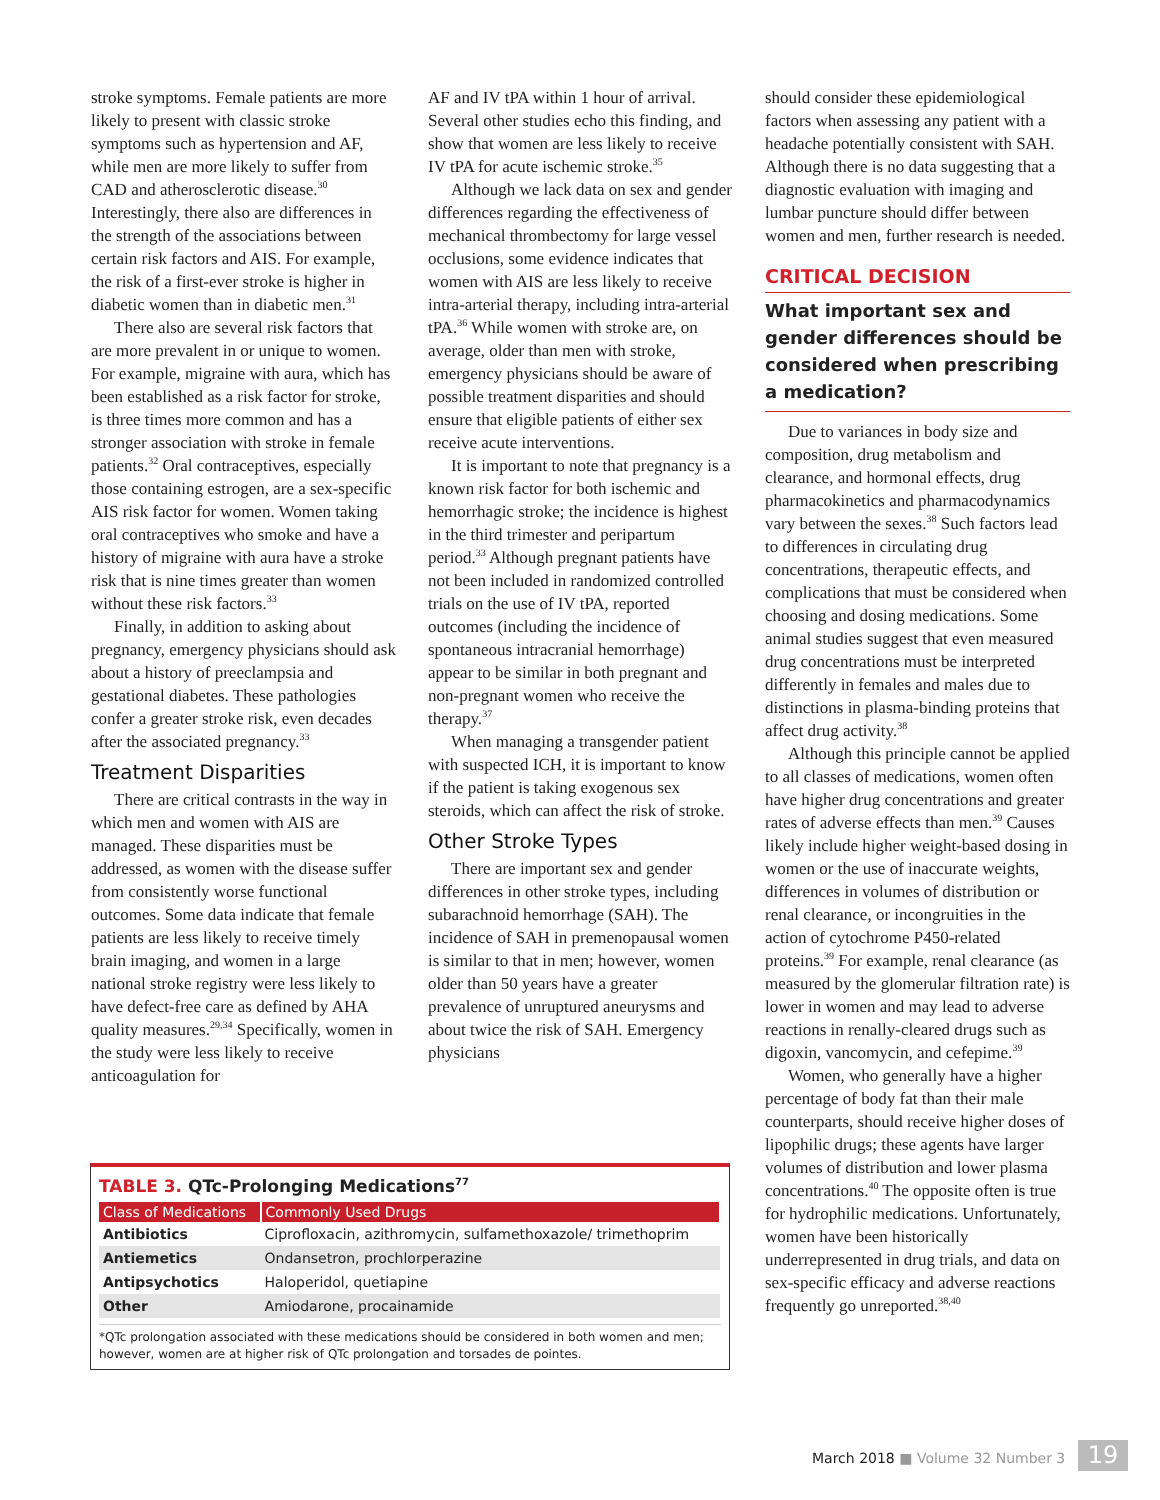stroke symptoms. Female patients are more likely to present with classic stroke symptoms such as hypertension and AF, while men are more likely to suffer from CAD and atherosclerotic disease.<sup>30</sup> Interestingly, there also are differences in the strength of the associations between certain risk factors and AIS. For example, the risk of a first-ever stroke is higher in diabetic women than in diabetic men.<sup>31</sup>
There also are several risk factors that are more prevalent in or unique to women. For example, migraine with aura, which has been established as a risk factor for stroke, is three times more common and has a stronger association with stroke in female patients.<sup>32</sup> Oral contraceptives, especially those containing estrogen, are a sex-specific AIS risk factor for women. Women taking oral contraceptives who smoke and have a history of migraine with aura have a stroke risk that is nine times greater than women without these risk factors.<sup>33</sup>
Finally, in addition to asking about pregnancy, emergency physicians should ask about a history of preeclampsia and gestational diabetes. These pathologies confer a greater stroke risk, even decades after the associated pregnancy.<sup>33</sup>
Treatment Disparities
There are critical contrasts in the way in which men and women with AIS are managed. These disparities must be addressed, as women with the disease suffer from consistently worse functional outcomes. Some data indicate that female patients are less likely to receive timely brain imaging, and women in a large national stroke registry were less likely to have defect-free care as defined by AHA quality measures.<sup>29,34</sup> Specifically, women in the study were less likely to receive anticoagulation for
AF and IV tPA within 1 hour of arrival. Several other studies echo this finding, and show that women are less likely to receive IV tPA for acute ischemic stroke.<sup>35</sup>
Although we lack data on sex and gender differences regarding the effectiveness of mechanical thromb­ectomy for large vessel occlusions, some evidence indicates that women with AIS are less likely to receive intra-arterial therapy, including intra-arterial tPA.<sup>36</sup> While women with stroke are, on average, older than men with stroke, emergency physicians should be aware of possible treatment disparities and should ensure that eligible patients of either sex receive acute interventions.
It is important to note that pregnancy is a known risk factor for both ischemic and hemorrhagic stroke; the incidence is highest in the third trimester and peripartum period.<sup>33</sup> Although pregnant patients have not been included in randomized controlled trials on the use of IV tPA, reported outcomes (including the incidence of spontaneous intracranial hemorrhage) appear to be similar in both pregnant and non-pregnant women who receive the therapy.<sup>37</sup>
When managing a transgender patient with suspected ICH, it is important to know if the patient is taking exogenous sex steroids, which can affect the risk of stroke.
Other Stroke Types
There are important sex and gender differences in other stroke types, including subarachnoid hemorrhage (SAH). The incidence of SAH in premenopausal women is similar to that in men; however, women older than 50 years have a greater prevalence of unruptured aneurysms and about twice the risk of SAH. Emergency physicians
should consider these epidemiological factors when assessing any patient with a headache potentially consistent with SAH. Although there is no data suggesting that a diagnostic evaluation with imaging and lumbar puncture should differ between women and men, further research is needed.
CRITICAL DECISION
What important sex and gender differences should be considered when prescribing a medication?
Due to variances in body size and composition, drug metabolism and clearance, and hormonal effects, drug pharmacokinetics and pharmacodynamics vary between the sexes.<sup>38</sup> Such factors lead to differences in circulating drug concentrations, therapeutic effects, and complications that must be considered when choosing and dosing medications. Some animal studies suggest that even measured drug concentrations must be interpreted differently in females and males due to distinctions in plasma-binding proteins that affect drug activity.<sup>38</sup>
Although this principle cannot be applied to all classes of medications, women often have higher drug concentrations and greater rates of adverse effects than men.<sup>39</sup> Causes likely include higher weight-based dosing in women or the use of inaccurate weights, differences in volumes of distribution or renal clearance, or incongruities in the action of cytochrome P450-related proteins.<sup>39</sup> For example, renal clearance (as measured by the glomerular filtration rate) is lower in women and may lead to adverse reactions in renally-cleared drugs such as digoxin, vancomycin, and cefepime.<sup>39</sup>
Women, who generally have a higher percentage of body fat than their male counterparts, should receive higher doses of lipophilic drugs; these agents have larger volumes of distribution and lower plasma concentrations.<sup>40</sup> The opposite often is true for hydrophilic medications. Unfortunately, women have been historically underrepresented in drug trials, and data on sex-specific efficacy and adverse reactions frequently go unreported.<sup>38,40</sup>
TABLE 3. QTc-Prolonging Medications<sup>77</sup>
| Class of Medications | Commonly Used Drugs |
| --- | --- |
| Antibiotics | Ciprofloxacin, azithromycin, sulfamethoxazole/ trimethoprim |
| Antiemetics | Ondansetron, prochlorperazine |
| Antipsychotics | Haloperidol, quetiapine |
| Other | Amiodarone, procainamide |
*QTc prolongation associated with these medications should be considered in both women and men; however, women are at higher risk of QTc prolongation and torsades de pointes.
March 2018 ■ Volume 32 Number 3 19